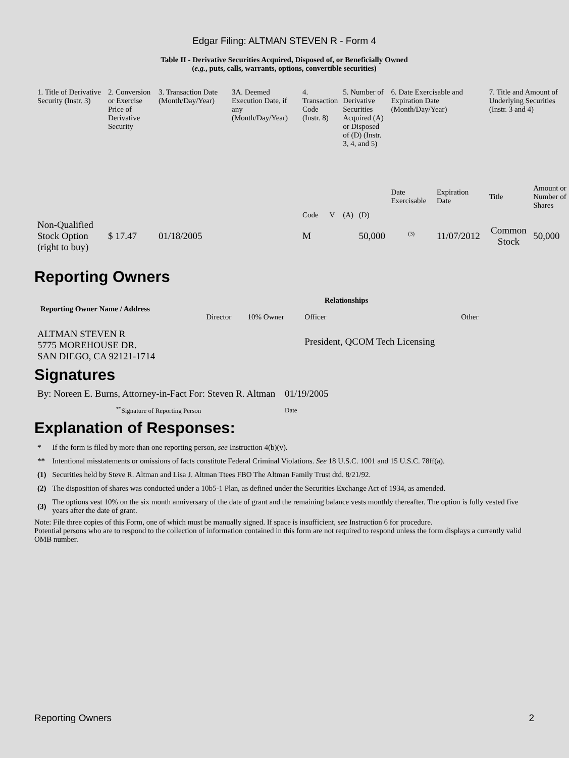Edgar Filing: ALTMAN STEVEN R - Form 4
Table II - Derivative Securities Acquired, Disposed of, or Beneficially Owned
(e.g., puts, calls, warrants, options, convertible securities)
| 1. Title of Derivative Security (Instr. 3) | 2. Conversion or Exercise Price of Derivative Security | 3. Transaction Date (Month/Day/Year) | 3A. Deemed Execution Date, if any (Month/Day/Year) | 4. Transaction Code (Instr. 8) | | 5. Number of Derivative Securities Acquired (A) or Disposed of (D) (Instr. 3, 4, and 5) | | 6. Date Exercisable and Expiration Date (Month/Day/Year) | | 7. Title and Amount of Underlying Securities (Instr. 3 and 4) | |
| | | | | Code | V | (A) | (D) | Date Exercisable | Expiration Date | Title | Amount or Number of Shares |
| Non-Qualified Stock Option (right to buy) | $ 17.47 | 01/18/2005 | | M | | | 50,000 | <sup>(3)</sup> | 11/07/2012 | Common Stock | 50,000 |
Reporting Owners
| Reporting Owner Name / Address | Relationships | | | |
| --- | --- | --- | --- | --- |
| | Director | 10% Owner | Officer | Other |
| ALTMAN STEVEN R 5775 MOREHOUSE DR. SAN DIEGO, CA 92121-1714 | | | President, QCOM Tech Licensing | |
Signatures
| By: Noreen E. Burns, Attorney-in-Fact For: Steven R. Altman | 01/19/2005 |
| <sup>**</sup> Signature of Reporting Person | Date |
Explanation of Responses:
| * | If the form is filed by more than one reporting person, see Instruction 4(b)(v). |
| ** | Intentional misstatements or omissions of facts constitute Federal Criminal Violations. See 18 U.S.C. 1001 and 15 U.S.C. 78ff(a). |
| (1) | Securities held by Steve R. Altman and Lisa J. Altman Ttees FBO The Altman Family Trust dtd. 8/21/92. |
| (2) | The disposition of shares was conducted under a 10b5-1 Plan, as defined under the Securities Exchange Act of 1934, as amended. |
| (3) | The options vest 10% on the six month anniversary of the date of grant and the remaining balance vests monthly thereafter. The option is fully vested five years after the date of grant. |
Note: File three copies of this Form, one of which must be manually signed. If space is insufficient, see Instruction 6 for procedure.
Potential persons who are to respond to the collection of information contained in this form are not required to respond unless the form displays a currently valid OMB number.
Reporting Owners 2